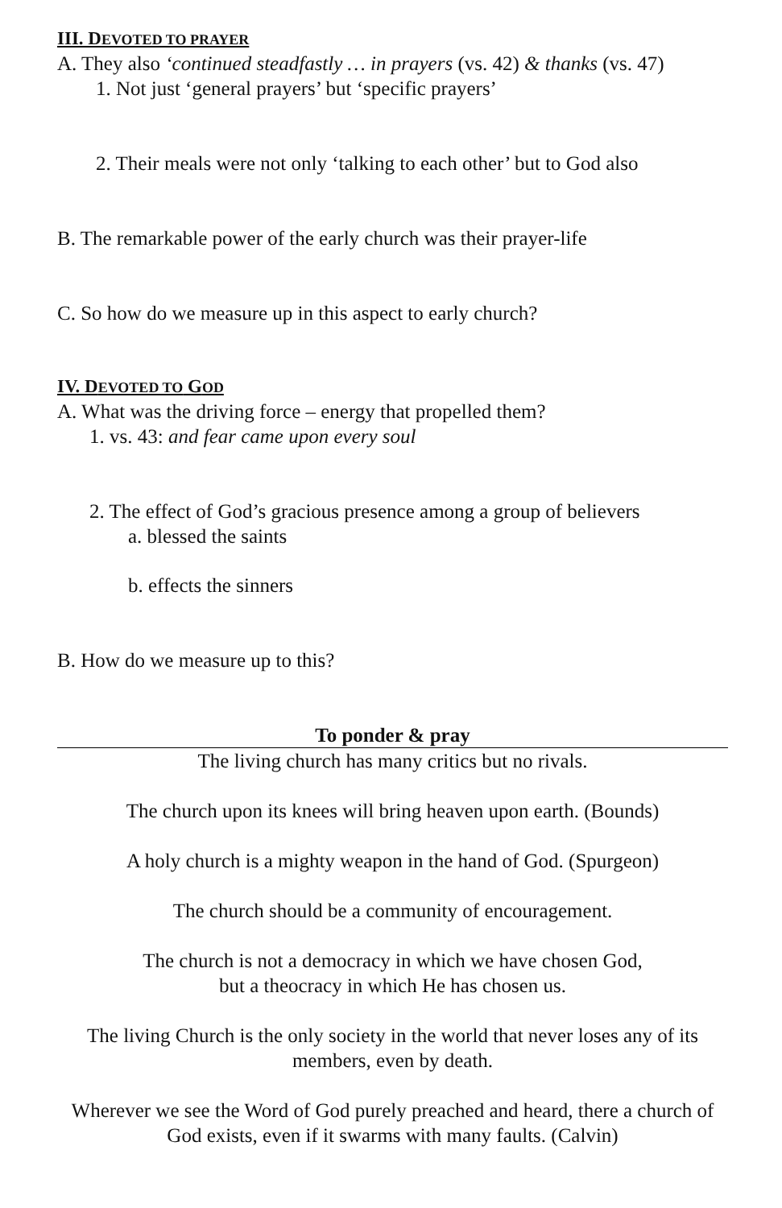III. DEVOTED TO PRAYER
A. They also ‘continued steadfastly … in prayers (vs. 42) & thanks (vs. 47)
1. Not just ‘general prayers’ but ‘specific prayers’
2. Their meals were not only ‘talking to each other’ but to God also
B. The remarkable power of the early church was their prayer-life
C. So how do we measure up in this aspect to early church?
IV. DEVOTED TO GOD
A. What was the driving force – energy that propelled them?
1. vs. 43: and fear came upon every soul
2. The effect of God’s gracious presence among a group of believers
a. blessed the saints
b. effects the sinners
B. How do we measure up to this?
To ponder & pray
The living church has many critics but no rivals.
The church upon its knees will bring heaven upon earth. (Bounds)
A holy church is a mighty weapon in the hand of God. (Spurgeon)
The church should be a community of encouragement.
The church is not a democracy in which we have chosen God,
but a theocracy in which He has chosen us.
The living Church is the only society in the world that never loses any of its members, even by death.
Wherever we see the Word of God purely preached and heard, there a church of God exists, even if it swarms with many faults. (Calvin)